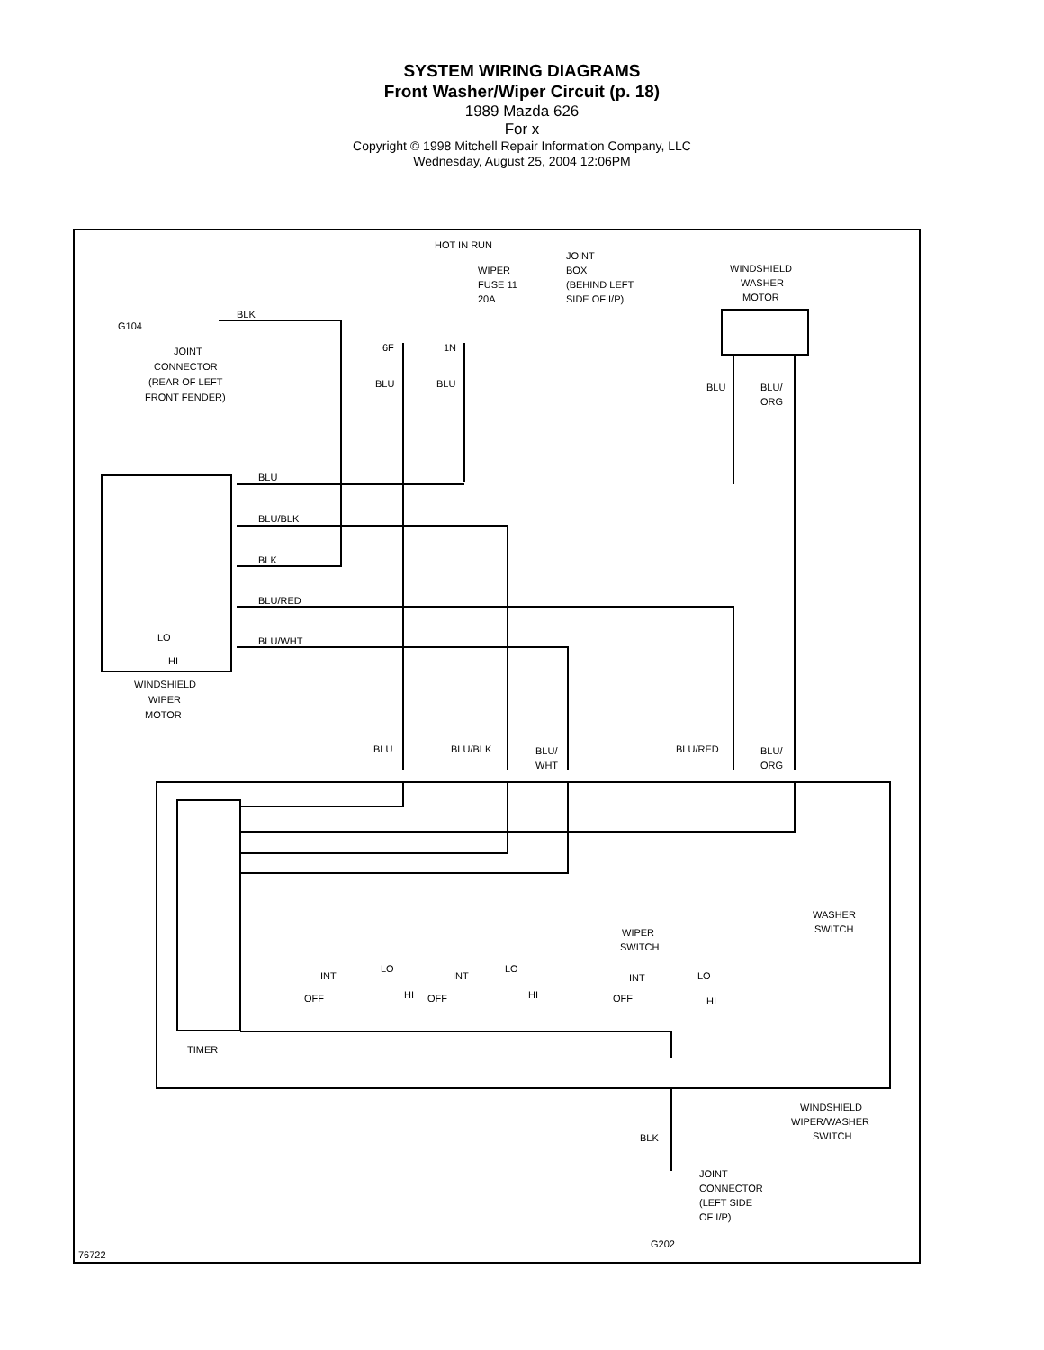SYSTEM WIRING DIAGRAMS
Front Washer/Wiper Circuit (p. 18)
1989 Mazda 626
For x
Copyright © 1998 Mitchell Repair Information Company, LLC
Wednesday, August 25, 2004 12:06PM
HOT IN RUN
WIPER
FUSE 11
20A
JOINT
BOX
(BEHIND LEFT
SIDE OF I/P)
WINDSHIELD
WASHER
MOTOR
G104
BLK
JOINT
CONNECTOR
(REAR OF LEFT
FRONT FENDER)
6F
1N
BLU
BLU
BLU
BLU/
ORG
BLU
BLU/BLK
BLK
BLU/RED
BLU/WHT
HI
LO
WINDSHIELD
WIPER
MOTOR
BLU
BLU/BLK
BLU/
WHT
BLU/RED
BLU/
ORG
WASHER
SWITCH
WIPER
SWITCH
INT
LO
OFF
HI
INT
LO
OFF
HI
INT
LO
OFF
HI
TIMER
WINDSHIELD
WIPER/WASHER
SWITCH
BLK
JOINT
CONNECTOR
(LEFT SIDE
OF I/P)
G202
76722